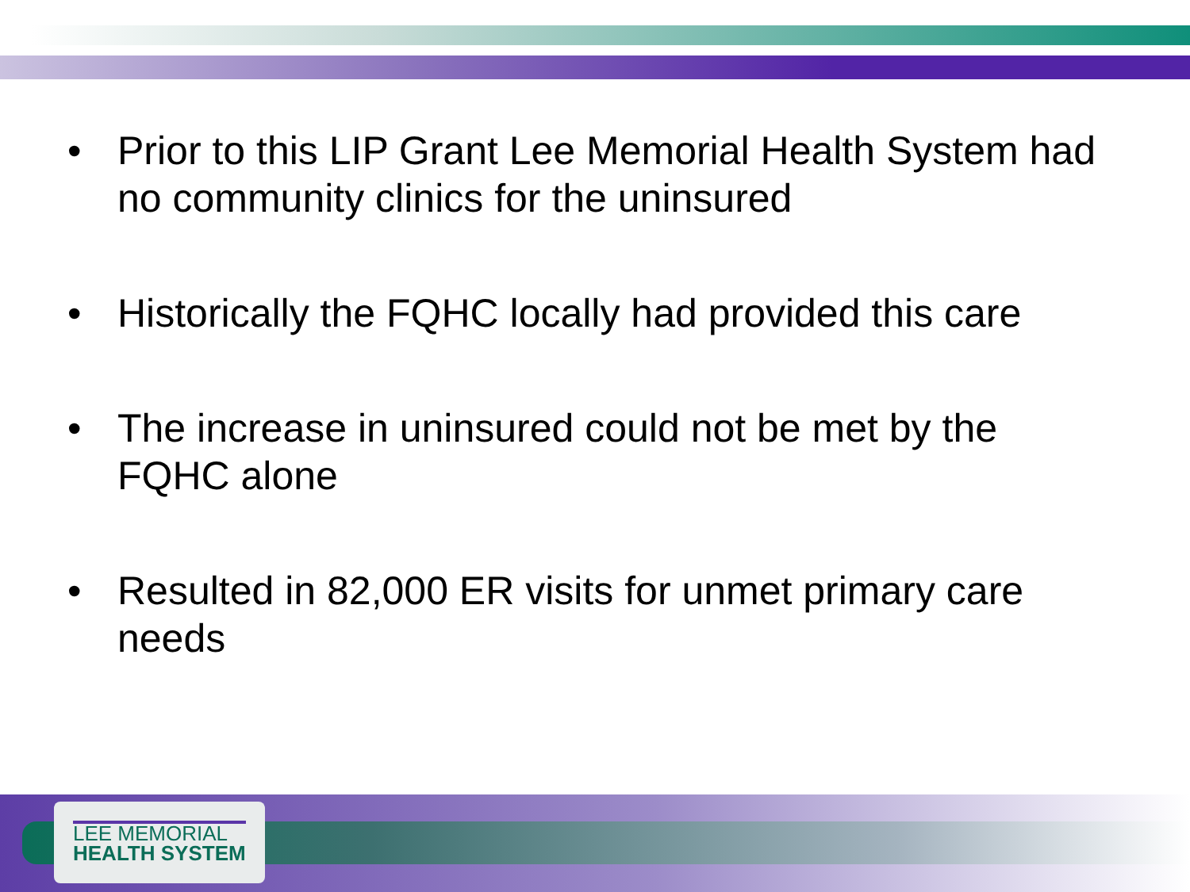• Prior to this LIP Grant Lee Memorial Health System had no community clinics for the uninsured
• Historically the FQHC locally had provided this care
• The increase in uninsured could not be met by the FQHC alone
• Resulted in 82,000 ER visits for unmet primary care needs
LEE MEMORIAL
HEALTH SYSTEM